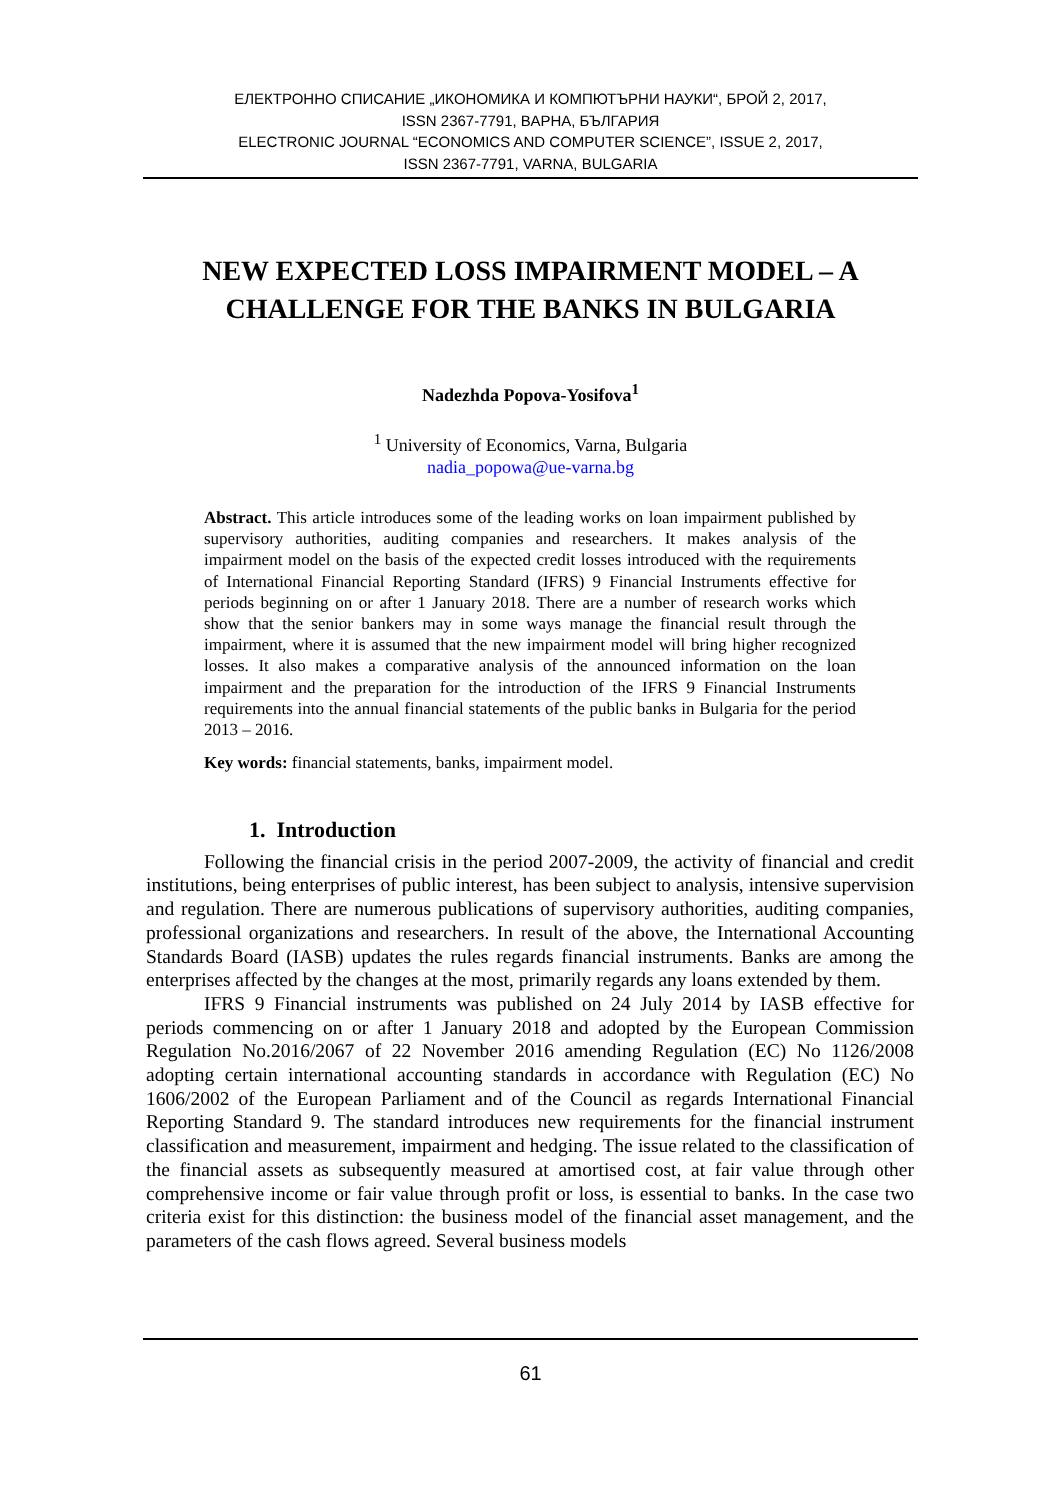ЕЛЕКТРОННО СПИСАНИЕ „ИКОНОМИКА И КОМПЮТЪРНИ НАУКИ“, БРОЙ 2, 2017,
ISSN 2367-7791, ВАРНА, БЪЛГАРИЯ
ELECTRONIC JOURNAL “ECONOMICS AND COMPUTER SCIENCE”, ISSUE 2, 2017,
ISSN 2367-7791, VARNA, BULGARIA
NEW EXPECTED LOSS IMPAIRMENT MODEL – A
CHALLENGE FOR THE BANKS IN BULGARIA
Nadezhda Popova-Yosifova<sup>1</sup>
<sup>1</sup> University of Economics, Varna, Bulgaria
nadia_popowa@ue-varna.bg
Abstract. This article introduces some of the leading works on loan impairment published by supervisory authorities, auditing companies and researchers. It makes analysis of the impairment model on the basis of the expected credit losses introduced with the requirements of International Financial Reporting Standard (IFRS) 9 Financial Instruments effective for periods beginning on or after 1 January 2018. There are a number of research works which show that the senior bankers may in some ways manage the financial result through the impairment, where it is assumed that the new impairment model will bring higher recognized losses. It also makes a comparative analysis of the announced information on the loan impairment and the preparation for the introduction of the IFRS 9 Financial Instruments requirements into the annual financial statements of the public banks in Bulgaria for the period 2013 – 2016.
Key words: financial statements, banks, impairment model.
1. Introduction
Following the financial crisis in the period 2007-2009, the activity of financial and credit institutions, being enterprises of public interest, has been subject to analysis, intensive supervision and regulation. There are numerous publications of supervisory authorities, auditing companies, professional organizations and researchers. In result of the above, the International Accounting Standards Board (IASB) updates the rules regards financial instruments. Banks are among the enterprises affected by the changes at the most, primarily regards any loans extended by them.
IFRS 9 Financial instruments was published on 24 July 2014 by IASB effective for periods commencing on or after 1 January 2018 and adopted by the European Commission Regulation No.2016/2067 of 22 November 2016 amending Regulation (EC) No 1126/2008 adopting certain international accounting standards in accordance with Regulation (EC) No 1606/2002 of the European Parliament and of the Council as regards International Financial Reporting Standard 9. The standard introduces new requirements for the financial instrument classification and measurement, impairment and hedging. The issue related to the classification of the financial assets as subsequently measured at amortised cost, at fair value through other comprehensive income or fair value through profit or loss, is essential to banks. In the case two criteria exist for this distinction: the business model of the financial asset management, and the parameters of the cash flows agreed. Several business models
61